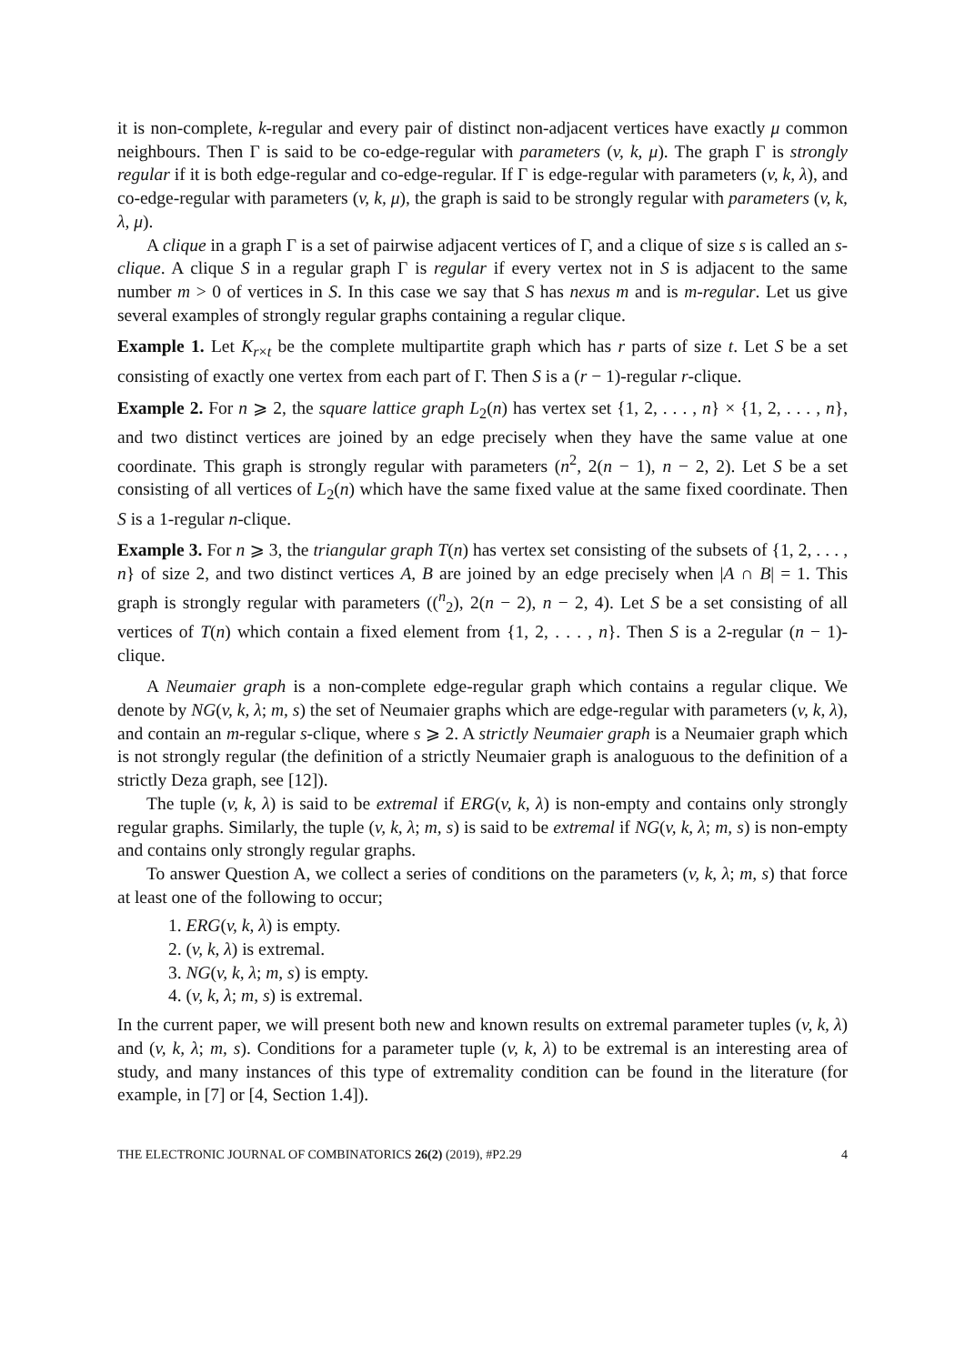it is non-complete, k-regular and every pair of distinct non-adjacent vertices have exactly μ common neighbours. Then Γ is said to be co-edge-regular with parameters (v, k, μ). The graph Γ is strongly regular if it is both edge-regular and co-edge-regular. If Γ is edge-regular with parameters (v, k, λ), and co-edge-regular with parameters (v, k, μ), the graph is said to be strongly regular with parameters (v, k, λ, μ).
A clique in a graph Γ is a set of pairwise adjacent vertices of Γ, and a clique of size s is called an s-clique. A clique S in a regular graph Γ is regular if every vertex not in S is adjacent to the same number m > 0 of vertices in S. In this case we say that S has nexus m and is m-regular. Let us give several examples of strongly regular graphs containing a regular clique.
Example 1. Let K<sub>r×t</sub> be the complete multipartite graph which has r parts of size t. Let S be a set consisting of exactly one vertex from each part of Γ. Then S is a (r − 1)-regular r-clique.
Example 2. For n ⩾ 2, the square lattice graph L<sub>2</sub>(n) has vertex set {1, 2, . . . , n} × {1, 2, . . . , n}, and two distinct vertices are joined by an edge precisely when they have the same value at one coordinate. This graph is strongly regular with parameters (n<sup>2</sup>, 2(n − 1), n − 2, 2). Let S be a set consisting of all vertices of L<sub>2</sub>(n) which have the same fixed value at the same fixed coordinate. Then S is a 1-regular n-clique.
Example 3. For n ⩾ 3, the triangular graph T(n) has vertex set consisting of the subsets of {1, 2, . . . , n} of size 2, and two distinct vertices A, B are joined by an edge precisely when |A ∩ B| = 1. This graph is strongly regular with parameters ((<sup>n</sup><sub>2</sub>), 2(n − 2), n − 2, 4). Let S be a set consisting of all vertices of T(n) which contain a fixed element from {1, 2, . . . , n}. Then S is a 2-regular (n − 1)-clique.
A Neumaier graph is a non-complete edge-regular graph which contains a regular clique. We denote by NG(v, k, λ; m, s) the set of Neumaier graphs which are edge-regular with parameters (v, k, λ), and contain an m-regular s-clique, where s ⩾ 2. A strictly Neumaier graph is a Neumaier graph which is not strongly regular (the definition of a strictly Neumaier graph is analoguous to the definition of a strictly Deza graph, see [12]).
The tuple (v, k, λ) is said to be extremal if ERG(v, k, λ) is non-empty and contains only strongly regular graphs. Similarly, the tuple (v, k, λ; m, s) is said to be extremal if NG(v, k, λ; m, s) is non-empty and contains only strongly regular graphs.
To answer Question A, we collect a series of conditions on the parameters (v, k, λ; m, s) that force at least one of the following to occur;
1. ERG(v, k, λ) is empty.
2. (v, k, λ) is extremal.
3. NG(v, k, λ; m, s) is empty.
4. (v, k, λ; m, s) is extremal.
In the current paper, we will present both new and known results on extremal parameter tuples (v, k, λ) and (v, k, λ; m, s). Conditions for a parameter tuple (v, k, λ) to be extremal is an interesting area of study, and many instances of this type of extremality condition can be found in the literature (for example, in [7] or [4, Section 1.4]).
THE ELECTRONIC JOURNAL OF COMBINATORICS 26(2) (2019), #P2.29 4